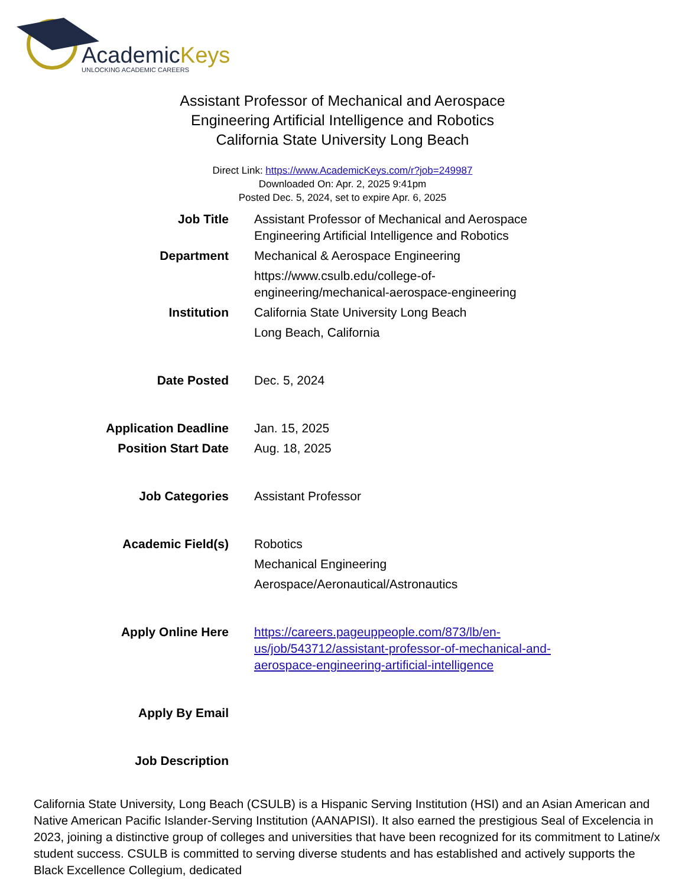AcademicKeys
UNLOCKING ACADEMIC CAREERS
Assistant Professor of Mechanical and Aerospace
Engineering Artificial Intelligence and Robotics
California State University Long Beach
Direct Link: https://www.AcademicKeys.com/r?job=249987
Downloaded On: Apr. 2, 2025 9:41pm
Posted Dec. 5, 2024, set to expire Apr. 6, 2025
| Job Title | Assistant Professor of Mechanical and Aerospace Engineering Artificial Intelligence and Robotics |
| Department | Mechanical & Aerospace Engineering |
| | https://www.csulb.edu/college-of- engineering/mechanical-aerospace-engineering |
| Institution | California State University Long Beach |
| | Long Beach, California |
| Date Posted | Dec. 5, 2024 |
| Application Deadline | Jan. 15, 2025 |
| Position Start Date | Aug. 18, 2025 |
| Job Categories | Assistant Professor |
| Academic Field(s) | Robotics |
| | Mechanical Engineering |
| | Aerospace/Aeronautical/Astronautics |
| Apply Online Here | https://careers.pageuppeople.com/873/lb/en- us/job/543712/assistant-professor-of-mechanical-and- aerospace-engineering-artificial-intelligence |
| Apply By Email | |
| Job Description | |
California State University, Long Beach (CSULB) is a Hispanic Serving Institution (HSI) and an Asian American and Native American Pacific Islander-Serving Institution (AANAPISI). It also earned the prestigious Seal of Excelencia in 2023, joining a distinctive group of colleges and universities that have been recognized for its commitment to Latine/x student success. CSULB is committed to serving diverse students and has established and actively supports the Black Excellence Collegium, dedicated